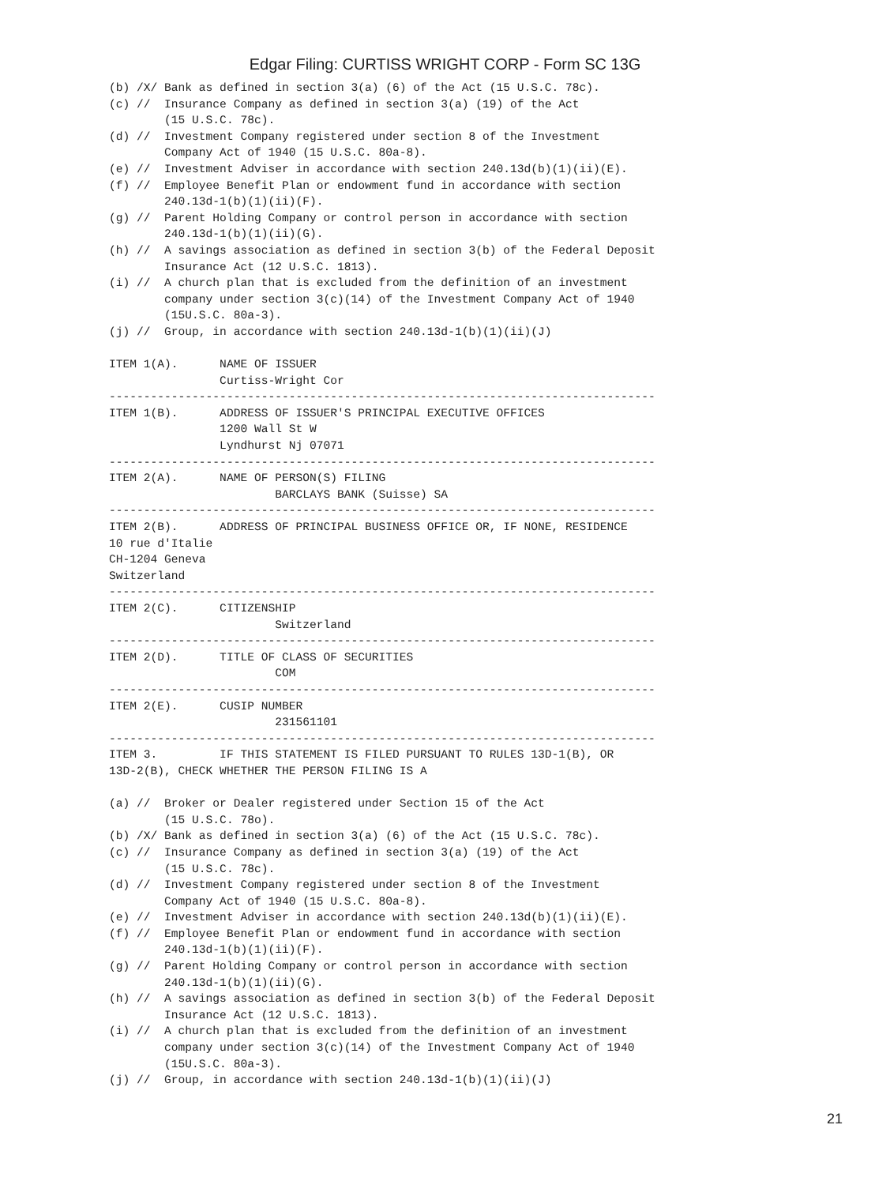Edgar Filing: CURTISS WRIGHT CORP - Form SC 13G
(b) /X/ Bank as defined in section 3(a) (6) of the Act (15 U.S.C. 78c).
(c) //  Insurance Company as defined in section 3(a) (19) of the Act
        (15 U.S.C. 78c).
(d) //  Investment Company registered under section 8 of the Investment
        Company Act of 1940 (15 U.S.C. 80a-8).
(e) //  Investment Adviser in accordance with section 240.13d(b)(1)(ii)(E).
(f) //  Employee Benefit Plan or endowment fund in accordance with section
        240.13d-1(b)(1)(ii)(F).
(g) //  Parent Holding Company or control person in accordance with section
        240.13d-1(b)(1)(ii)(G).
(h) //  A savings association as defined in section 3(b) of the Federal Deposit
        Insurance Act (12 U.S.C. 1813).
(i) //  A church plan that is excluded from the definition of an investment
        company under section 3(c)(14) of the Investment Company Act of 1940
        (15U.S.C. 80a-3).
(j) //  Group, in accordance with section 240.13d-1(b)(1)(ii)(J)

ITEM 1(A).      NAME OF ISSUER
                Curtiss-Wright Cor
-------------------------------------------------------------------------------
ITEM 1(B).      ADDRESS OF ISSUER'S PRINCIPAL EXECUTIVE OFFICES
                1200 Wall St W
                Lyndhurst Nj 07071
-------------------------------------------------------------------------------
ITEM 2(A).      NAME OF PERSON(S) FILING
                        BARCLAYS BANK (Suisse) SA
-------------------------------------------------------------------------------
ITEM 2(B).      ADDRESS OF PRINCIPAL BUSINESS OFFICE OR, IF NONE, RESIDENCE
10 rue d'Italie
CH-1204 Geneva
Switzerland
-------------------------------------------------------------------------------
ITEM 2(C).      CITIZENSHIP
                        Switzerland
-------------------------------------------------------------------------------
ITEM 2(D).      TITLE OF CLASS OF SECURITIES
                        COM
-------------------------------------------------------------------------------
ITEM 2(E).      CUSIP NUMBER
                        231561101
-------------------------------------------------------------------------------
ITEM 3.         IF THIS STATEMENT IS FILED PURSUANT TO RULES 13D-1(B), OR
13D-2(B), CHECK WHETHER THE PERSON FILING IS A

(a) //  Broker or Dealer registered under Section 15 of the Act
        (15 U.S.C. 78o).
(b) /X/ Bank as defined in section 3(a) (6) of the Act (15 U.S.C. 78c).
(c) //  Insurance Company as defined in section 3(a) (19) of the Act
        (15 U.S.C. 78c).
(d) //  Investment Company registered under section 8 of the Investment
        Company Act of 1940 (15 U.S.C. 80a-8).
(e) //  Investment Adviser in accordance with section 240.13d(b)(1)(ii)(E).
(f) //  Employee Benefit Plan or endowment fund in accordance with section
        240.13d-1(b)(1)(ii)(F).
(g) //  Parent Holding Company or control person in accordance with section
        240.13d-1(b)(1)(ii)(G).
(h) //  A savings association as defined in section 3(b) of the Federal Deposit
        Insurance Act (12 U.S.C. 1813).
(i) //  A church plan that is excluded from the definition of an investment
        company under section 3(c)(14) of the Investment Company Act of 1940
        (15U.S.C. 80a-3).
(j) //  Group, in accordance with section 240.13d-1(b)(1)(ii)(J)
21